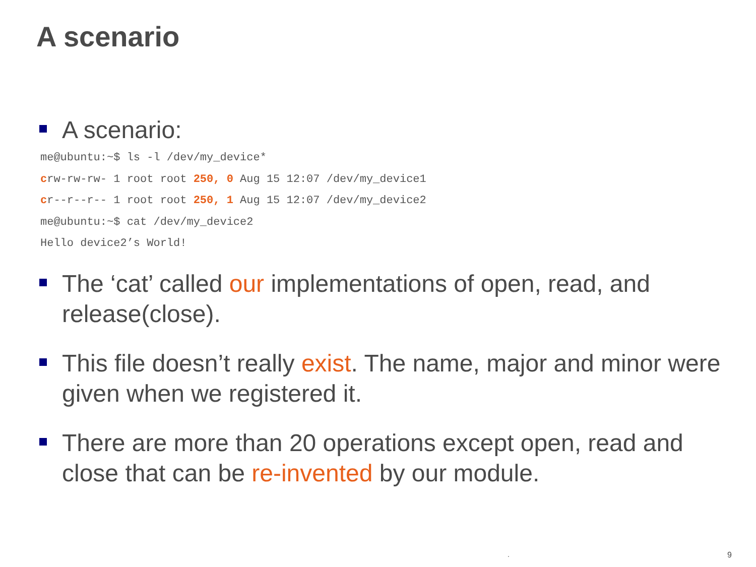A scenario
A scenario:
me@ubuntu:~$ ls -l /dev/my_device*
crw-rw-rw- 1 root root 250, 0 Aug 15 12:07 /dev/my_device1
cr--r--r-- 1 root root 250, 1 Aug 15 12:07 /dev/my_device2
me@ubuntu:~$ cat /dev/my_device2
Hello device2’s World!
The ‘cat’ called our implementations of open, read, and release(close).
This file doesn’t really exist. The name, major and minor were given when we registered it.
There are more than 20 operations except open, read and close that can be re-invented by our module.
. 9